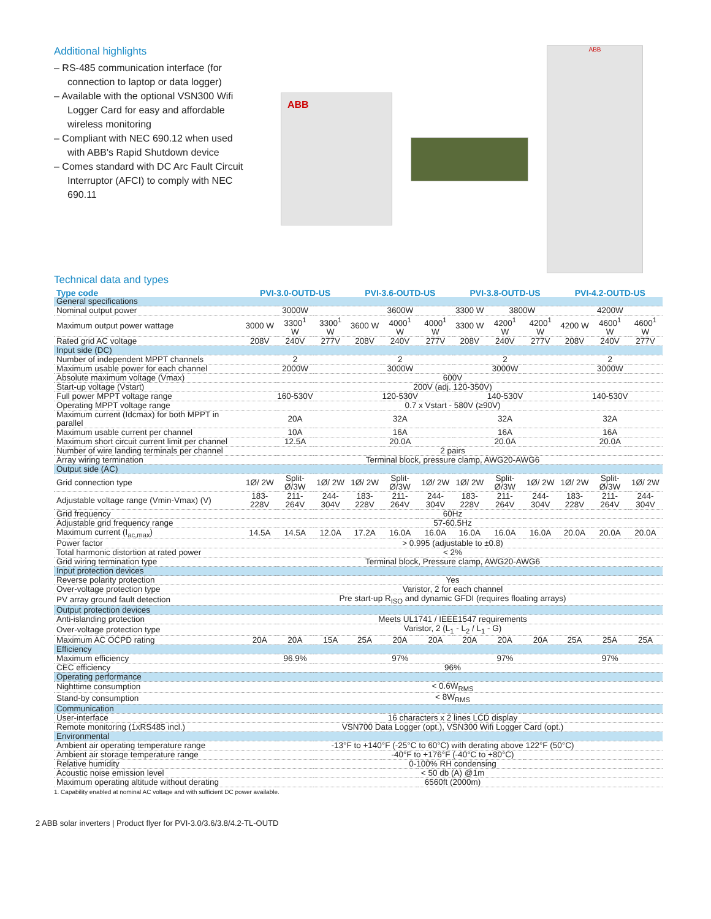Additional highlights
– RS-485 communication interface (for connection to laptop or data logger)
– Available with the optional VSN300 Wifi Logger Card for easy and affordable wireless monitoring
– Compliant with NEC 690.12 when used with ABB's Rapid Shutdown device
– Comes standard with DC Arc Fault Circuit Interruptor (AFCI) to comply with NEC 690.11
ABB
ABB
Technical data and types
| Type code | PVI-3.0-OUTD-US | | | PVI-3.6-OUTD-US | | | PVI-3.8-OUTD-US | | | PVI-4.2-OUTD-US | | |
| --- | --- | --- | --- | --- | --- | --- | --- | --- | --- | --- | --- | --- |
| General specifications | | | | | | | | | | | | |
| Nominal output power | 3000W | | | 3600W | | | 3300 W | 3800W | | 4200W | | |
| Maximum output power wattage | 3000 W | 3300<sup>1</sup> W | 3300<sup>1</sup> W | 3600 W | 4000<sup>1</sup> W | 4000<sup>1</sup> W | 3300 W | 4200<sup>1</sup> W | 4200<sup>1</sup> W | 4200 W | 4600<sup>1</sup> W | 4600<sup>1</sup> W |
| Rated grid AC voltage | 208V | 240V | 277V | 208V | 240V | 277V | 208V | 240V | 277V | 208V | 240V | 277V |
| Input side (DC) | | | | | | | | | | | | |
| Number of independent MPPT channels | 2 | | | 2 | | | 2 | | | 2 | | |
| Maximum usable power for each channel | 2000W | | | 3000W | | | 3000W | | | 3000W | | |
| Absolute maximum voltage (Vmax) | 600V | | | | | | | | | | | |
| Start-up voltage (Vstart) | 200V (adj. 120-350V) | | | | | | | | | | | |
| Full power MPPT voltage range | 160-530V | | | 120-530V | | | 140-530V | | | 140-530V | | |
| Operating MPPT voltage range | 0.7 x Vstart - 580V (≥90V) | | | | | | | | | | | |
| Maximum current (Idcmax) for both MPPT in parallel | 20A | | | 32A | | | 32A | | | 32A | | |
| Maximum usable current per channel | 10A | | | 16A | | | 16A | | | 16A | | |
| Maximum short circuit current limit per channel | 12.5A | | | 20.0A | | | 20.0A | | | 20.0A | | |
| Number of wire landing terminals per channel | 2 pairs | | | | | | | | | | | |
| Array wiring termination | Terminal block, pressure clamp, AWG20-AWG6 | | | | | | | | | | | |
| Output side (AC) | | | | | | | | | | | | |
| Grid connection type | 1Ø/ 2W | Split-Ø/3W | 1Ø/ 2W | 1Ø/ 2W | Split-Ø/3W | 1Ø/ 2W | 1Ø/ 2W | Split-Ø/3W | 1Ø/ 2W | 1Ø/ 2W | Split-Ø/3W | 1Ø/ 2W |
| Adjustable voltage range (Vmin-Vmax) (V) | 183-228V | 211-264V | 244-304V | 183-228V | 211-264V | 244-304V | 183-228V | 211-264V | 244-304V | 183-228V | 211-264V | 244-304V |
| Grid frequency | 60Hz | | | | | | | | | | | |
| Adjustable grid frequency range | 57-60.5Hz | | | | | | | | | | | |
| Maximum current (I<sub>ac,max</sub>) | 14.5A | 14.5A | 12.0A | 17.2A | 16.0A | 16.0A | 16.0A | 16.0A | 16.0A | 20.0A | 20.0A | 20.0A |
| Power factor | > 0.995 (adjustable to ±0.8) | | | | | | | | | | | |
| Total harmonic distortion at rated power | < 2% | | | | | | | | | | | |
| Grid wiring termination type | Terminal block, Pressure clamp, AWG20-AWG6 | | | | | | | | | | | |
| Input protection devices | | | | | | | | | | | | |
| Reverse polarity protection | Yes | | | | | | | | | | | |
| Over-voltage protection type | Varistor, 2 for each channel | | | | | | | | | | | |
| PV array ground fault detection | Pre start-up R<sub>ISO</sub> and dynamic GFDI (requires floating arrays) | | | | | | | | | | | |
| Output protection devices | | | | | | | | | | | | |
| Anti-islanding protection | Meets UL1741 / IEEE1547 requirements | | | | | | | | | | | |
| Over-voltage protection type | Varistor, 2 (L<sub>1</sub> - L<sub>2</sub> / L<sub>1</sub> - G) | | | | | | | | | | | |
| Maximum AC OCPD rating | 20A | 20A | 15A | 25A | 20A | 20A | 20A | 20A | 20A | 25A | 25A | 25A |
| Efficiency | | | | | | | | | | | | |
| Maximum efficiency | 96.9% | | | 97% | | | 97% | | | 97% | | |
| CEC efficiency | 96% | | | | | | | | | | | |
| Operating performance | | | | | | | | | | | | |
| Nighttime consumption | < 0.6W<sub>RMS</sub> | | | | | | | | | | | |
| Stand-by consumption | < 8W<sub>RMS</sub> | | | | | | | | | | | |
| Communication | | | | | | | | | | | | |
| User-interface | 16 characters x 2 lines LCD display | | | | | | | | | | | |
| Remote monitoring (1xRS485 incl.) | VSN700 Data Logger (opt.), VSN300 Wifi Logger Card (opt.) | | | | | | | | | | | |
| Environmental | | | | | | | | | | | | |
| Ambient air operating temperature range | -13°F to +140°F (-25°C to 60°C) with derating above 122°F (50°C) | | | | | | | | | | | |
| Ambient air storage temperature range | -40°F to +176°F (-40°C to +80°C) | | | | | | | | | | | |
| Relative humidity | 0-100% RH condensing | | | | | | | | | | | |
| Acoustic noise emission level | < 50 db (A) @1m | | | | | | | | | | | |
| Maximum operating altitude without derating | 6560ft (2000m) | | | | | | | | | | | |
1. Capability enabled at nominal AC voltage and with sufficient DC power available.
2 ABB solar inverters | Product flyer for PVI-3.0/3.6/3.8/4.2-TL-OUTD